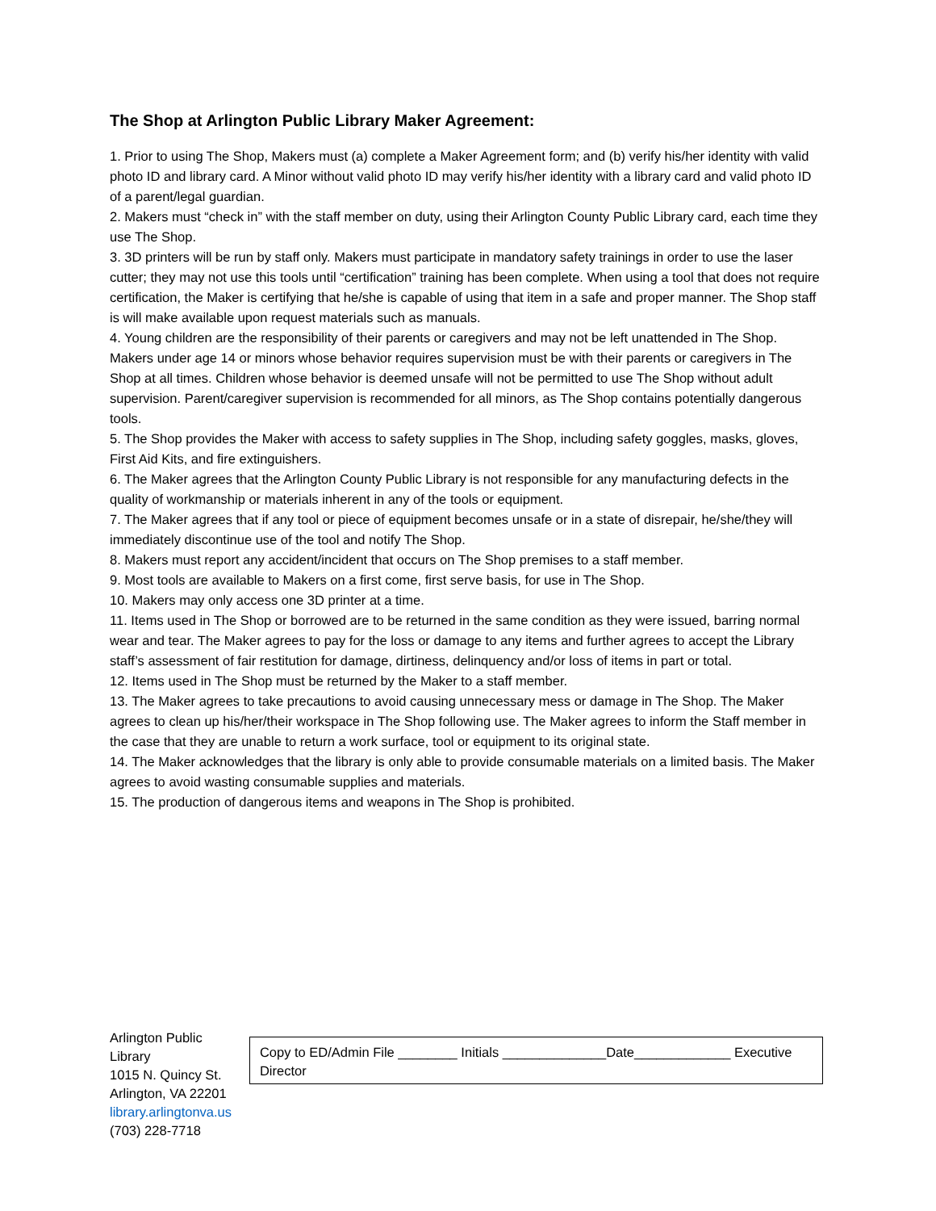The Shop at Arlington Public Library Maker Agreement:
1. Prior to using The Shop, Makers must (a) complete a Maker Agreement form; and (b) verify his/her identity with valid photo ID and library card. A Minor without valid photo ID may verify his/her identity with a library card and valid photo ID of a parent/legal guardian.
2. Makers must “check in” with the staff member on duty, using their Arlington County Public Library card, each time they use The Shop.
3. 3D printers will be run by staff only. Makers must participate in mandatory safety trainings in order to use the laser cutter; they may not use this tools until “certification” training has been complete. When using a tool that does not require certification, the Maker is certifying that he/she is capable of using that item in a safe and proper manner. The Shop staff is will make available upon request materials such as manuals.
4. Young children are the responsibility of their parents or caregivers and may not be left unattended in The Shop. Makers under age 14 or minors whose behavior requires supervision must be with their parents or caregivers in The Shop at all times. Children whose behavior is deemed unsafe will not be permitted to use The Shop without adult supervision. Parent/caregiver supervision is recommended for all minors, as The Shop contains potentially dangerous tools.
5. The Shop provides the Maker with access to safety supplies in The Shop, including safety goggles, masks, gloves, First Aid Kits, and fire extinguishers.
6. The Maker agrees that the Arlington County Public Library is not responsible for any manufacturing defects in the quality of workmanship or materials inherent in any of the tools or equipment.
7. The Maker agrees that if any tool or piece of equipment becomes unsafe or in a state of disrepair, he/she/they will immediately discontinue use of the tool and notify The Shop.
8. Makers must report any accident/incident that occurs on The Shop premises to a staff member.
9. Most tools are available to Makers on a first come, first serve basis, for use in The Shop.
10. Makers may only access one 3D printer at a time.
11. Items used in The Shop or borrowed are to be returned in the same condition as they were issued, barring normal wear and tear. The Maker agrees to pay for the loss or damage to any items and further agrees to accept the Library staff’s assessment of fair restitution for damage, dirtiness, delinquency and/or loss of items in part or total.
12. Items used in The Shop must be returned by the Maker to a staff member.
13. The Maker agrees to take precautions to avoid causing unnecessary mess or damage in The Shop. The Maker agrees to clean up his/her/their workspace in The Shop following use. The Maker agrees to inform the Staff member in the case that they are unable to return a work surface, tool or equipment to its original state.
14. The Maker acknowledges that the library is only able to provide consumable materials on a limited basis. The Maker agrees to avoid wasting consumable supplies and materials.
15. The production of dangerous items and weapons in The Shop is prohibited.
Arlington Public Library
1015 N. Quincy St.
Arlington, VA 22201
library.arlingtonva.us
(703) 228-7718
Copy to ED/Admin File ________ Initials ______________Date_____________ Executive Director